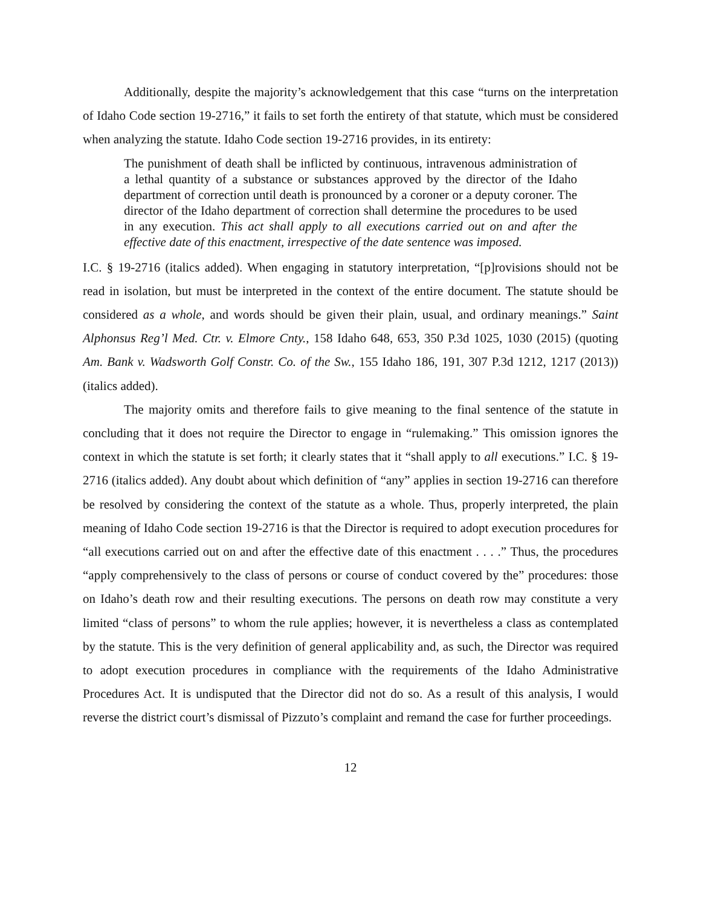Additionally, despite the majority’s acknowledgement that this case “turns on the interpretation of Idaho Code section 19-2716,” it fails to set forth the entirety of that statute, which must be considered when analyzing the statute. Idaho Code section 19-2716 provides, in its entirety:
The punishment of death shall be inflicted by continuous, intravenous administration of a lethal quantity of a substance or substances approved by the director of the Idaho department of correction until death is pronounced by a coroner or a deputy coroner. The director of the Idaho department of correction shall determine the procedures to be used in any execution. This act shall apply to all executions carried out on and after the effective date of this enactment, irrespective of the date sentence was imposed.
I.C. § 19-2716 (italics added). When engaging in statutory interpretation, “[p]rovisions should not be read in isolation, but must be interpreted in the context of the entire document. The statute should be considered as a whole, and words should be given their plain, usual, and ordinary meanings.” Saint Alphonsus Reg’l Med. Ctr. v. Elmore Cnty., 158 Idaho 648, 653, 350 P.3d 1025, 1030 (2015) (quoting Am. Bank v. Wadsworth Golf Constr. Co. of the Sw., 155 Idaho 186, 191, 307 P.3d 1212, 1217 (2013)) (italics added).
The majority omits and therefore fails to give meaning to the final sentence of the statute in concluding that it does not require the Director to engage in “rulemaking.” This omission ignores the context in which the statute is set forth; it clearly states that it “shall apply to all executions.” I.C. § 19-2716 (italics added). Any doubt about which definition of “any” applies in section 19-2716 can therefore be resolved by considering the context of the statute as a whole. Thus, properly interpreted, the plain meaning of Idaho Code section 19-2716 is that the Director is required to adopt execution procedures for “all executions carried out on and after the effective date of this enactment . . . .” Thus, the procedures “apply comprehensively to the class of persons or course of conduct covered by the” procedures: those on Idaho’s death row and their resulting executions. The persons on death row may constitute a very limited “class of persons” to whom the rule applies; however, it is nevertheless a class as contemplated by the statute. This is the very definition of general applicability and, as such, the Director was required to adopt execution procedures in compliance with the requirements of the Idaho Administrative Procedures Act. It is undisputed that the Director did not do so. As a result of this analysis, I would reverse the district court’s dismissal of Pizzuto’s complaint and remand the case for further proceedings.
12